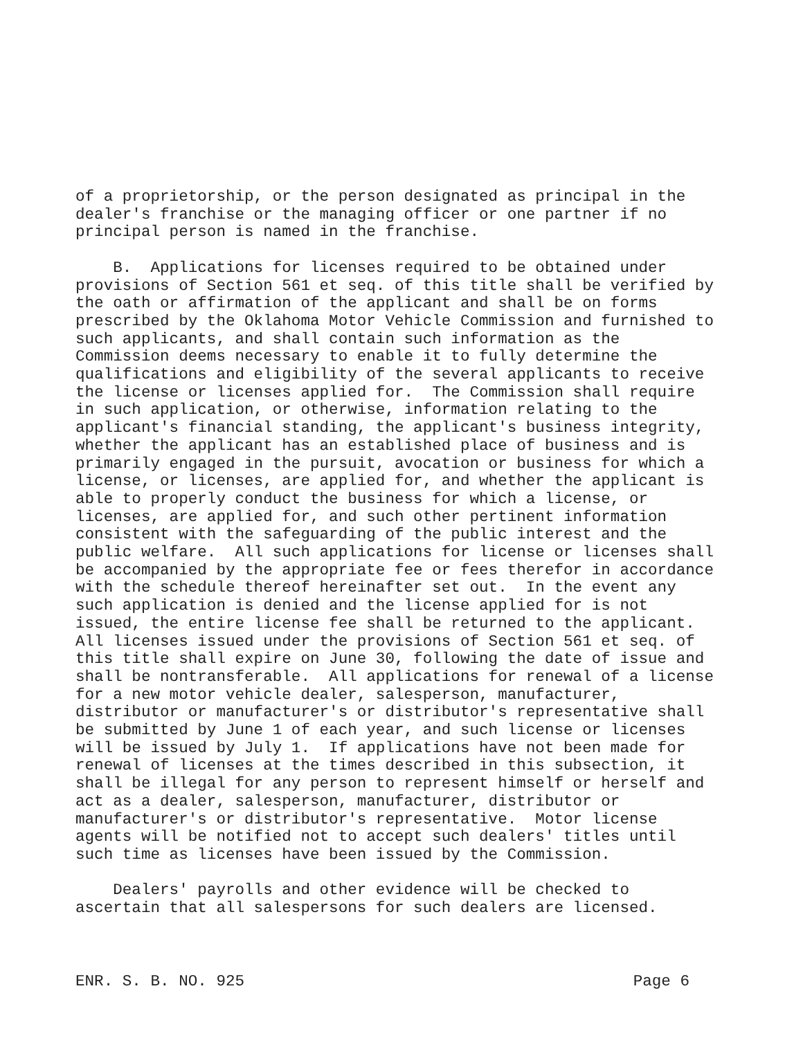of a proprietorship, or the person designated as principal in the dealer's franchise or the managing officer or one partner if no principal person is named in the franchise.
B. Applications for licenses required to be obtained under provisions of Section 561 et seq. of this title shall be verified by the oath or affirmation of the applicant and shall be on forms prescribed by the Oklahoma Motor Vehicle Commission and furnished to such applicants, and shall contain such information as the Commission deems necessary to enable it to fully determine the qualifications and eligibility of the several applicants to receive the license or licenses applied for. The Commission shall require in such application, or otherwise, information relating to the applicant's financial standing, the applicant's business integrity, whether the applicant has an established place of business and is primarily engaged in the pursuit, avocation or business for which a license, or licenses, are applied for, and whether the applicant is able to properly conduct the business for which a license, or licenses, are applied for, and such other pertinent information consistent with the safeguarding of the public interest and the public welfare. All such applications for license or licenses shall be accompanied by the appropriate fee or fees therefor in accordance with the schedule thereof hereinafter set out. In the event any such application is denied and the license applied for is not issued, the entire license fee shall be returned to the applicant. All licenses issued under the provisions of Section 561 et seq. of this title shall expire on June 30, following the date of issue and shall be nontransferable. All applications for renewal of a license for a new motor vehicle dealer, salesperson, manufacturer, distributor or manufacturer's or distributor's representative shall be submitted by June 1 of each year, and such license or licenses will be issued by July 1. If applications have not been made for renewal of licenses at the times described in this subsection, it shall be illegal for any person to represent himself or herself and act as a dealer, salesperson, manufacturer, distributor or manufacturer's or distributor's representative. Motor license agents will be notified not to accept such dealers' titles until such time as licenses have been issued by the Commission.
Dealers' payrolls and other evidence will be checked to ascertain that all salespersons for such dealers are licensed.
ENR. S. B. NO. 925 Page 6